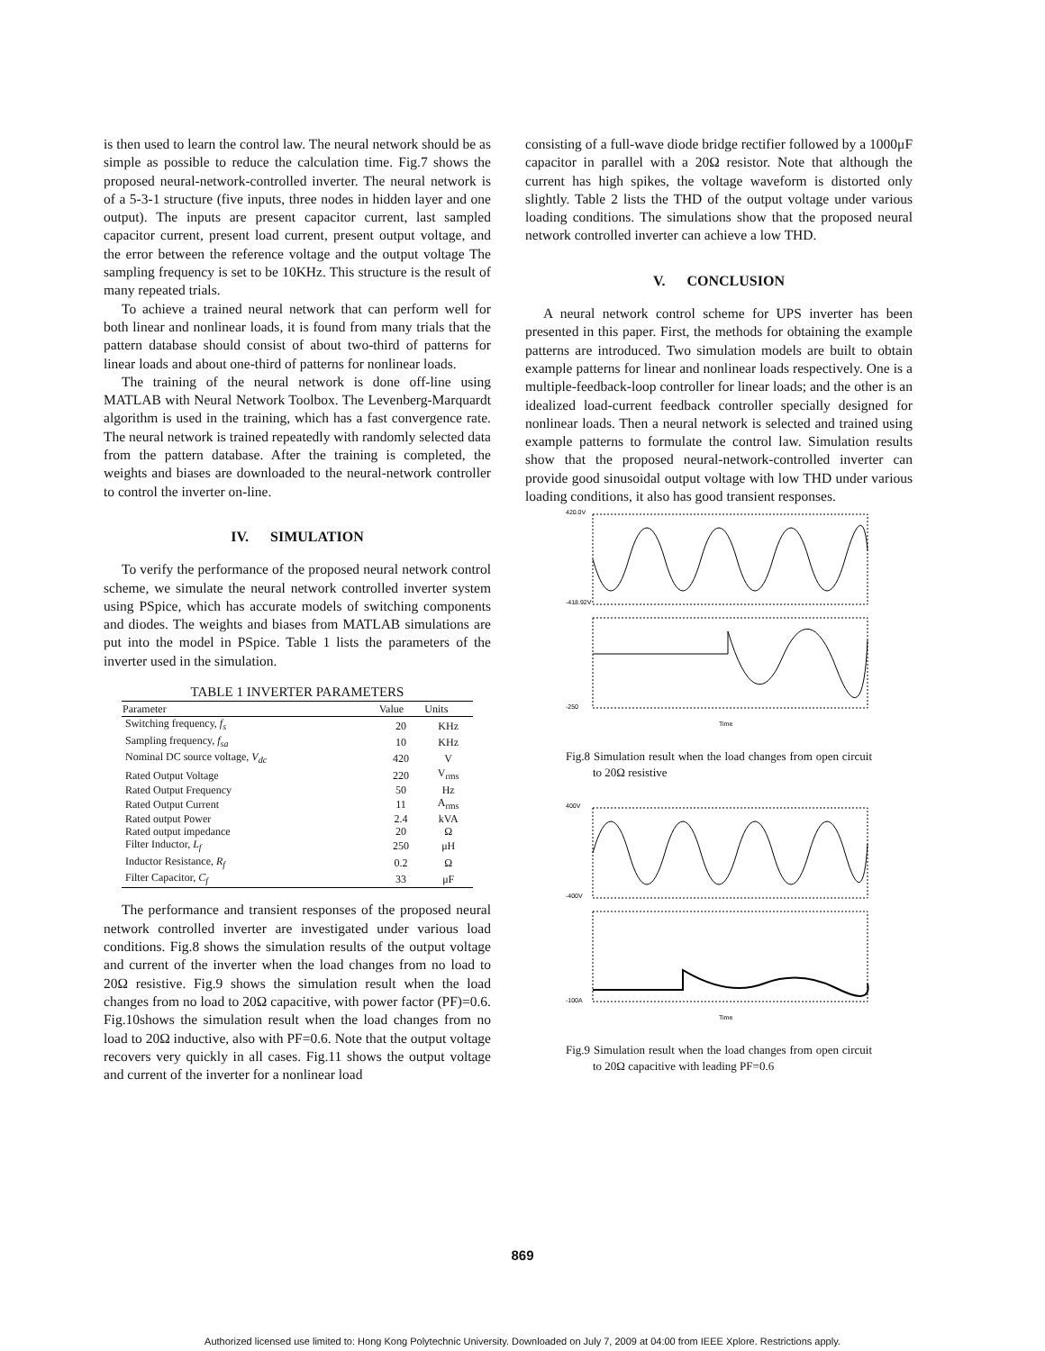is then used to learn the control law. The neural network should be as simple as possible to reduce the calculation time. Fig.7 shows the proposed neural-network-controlled inverter. The neural network is of a 5-3-1 structure (five inputs, three nodes in hidden layer and one output). The inputs are present capacitor current, last sampled capacitor current, present load current, present output voltage, and the error between the reference voltage and the output voltage The sampling frequency is set to be 10KHz. This structure is the result of many repeated trials.
To achieve a trained neural network that can perform well for both linear and nonlinear loads, it is found from many trials that the pattern database should consist of about two-third of patterns for linear loads and about one-third of patterns for nonlinear loads.
The training of the neural network is done off-line using MATLAB with Neural Network Toolbox. The Levenberg-Marquardt algorithm is used in the training, which has a fast convergence rate. The neural network is trained repeatedly with randomly selected data from the pattern database. After the training is completed, the weights and biases are downloaded to the neural-network controller to control the inverter on-line.
IV. SIMULATION
To verify the performance of the proposed neural network control scheme, we simulate the neural network controlled inverter system using PSpice, which has accurate models of switching components and diodes. The weights and biases from MATLAB simulations are put into the model in PSpice. Table 1 lists the parameters of the inverter used in the simulation.
TABLE 1 INVERTER PARAMETERS
| Parameter | Value | Units |
| --- | --- | --- |
| Switching frequency, f<sub>s</sub> | 20 | KHz |
| Sampling frequency, f<sub>sa</sub> | 10 | KHz |
| Nominal DC source voltage, V<sub>dc</sub> | 420 | V |
| Rated Output Voltage | 220 | V<sub>rms</sub> |
| Rated Output Frequency | 50 | Hz |
| Rated Output Current | 11 | A<sub>rms</sub> |
| Rated output Power | 2.4 | kVA |
| Rated output impedance | 20 | Ω |
| Filter Inductor, L<sub>f</sub> | 250 | μH |
| Inductor Resistance, R<sub>f</sub> | 0.2 | Ω |
| Filter Capacitor, C<sub>f</sub> | 33 | μF |
The performance and transient responses of the proposed neural network controlled inverter are investigated under various load conditions. Fig.8 shows the simulation results of the output voltage and current of the inverter when the load changes from no load to 20Ω resistive. Fig.9 shows the simulation result when the load changes from no load to 20Ω capacitive, with power factor (PF)=0.6. Fig.10shows the simulation result when the load changes from no load to 20Ω inductive, also with PF=0.6. Note that the output voltage recovers very quickly in all cases. Fig.11 shows the output voltage and current of the inverter for a nonlinear load
consisting of a full-wave diode bridge rectifier followed by a 1000μF capacitor in parallel with a 20Ω resistor. Note that although the current has high spikes, the voltage waveform is distorted only slightly. Table 2 lists the THD of the output voltage under various loading conditions. The simulations show that the proposed neural network controlled inverter can achieve a low THD.
V. CONCLUSION
A neural network control scheme for UPS inverter has been presented in this paper. First, the methods for obtaining the example patterns are introduced. Two simulation models are built to obtain example patterns for linear and nonlinear loads respectively. One is a multiple-feedback-loop controller for linear loads; and the other is an idealized load-current feedback controller specially designed for nonlinear loads. Then a neural network is selected and trained using example patterns to formulate the control law. Simulation results show that the proposed neural-network-controlled inverter can provide good sinusoidal output voltage with low THD under various loading conditions, it also has good transient responses.
420.0V
-418.92V
-250
Time
Fig.8 Simulation result when the load changes from open circuit to 20Ω resistive
400V
-400V
-100A
Time
Fig.9 Simulation result when the load changes from open circuit to 20Ω capacitive with leading PF=0.6
869
Authorized licensed use limited to: Hong Kong Polytechnic University. Downloaded on July 7, 2009 at 04:00 from IEEE Xplore. Restrictions apply.